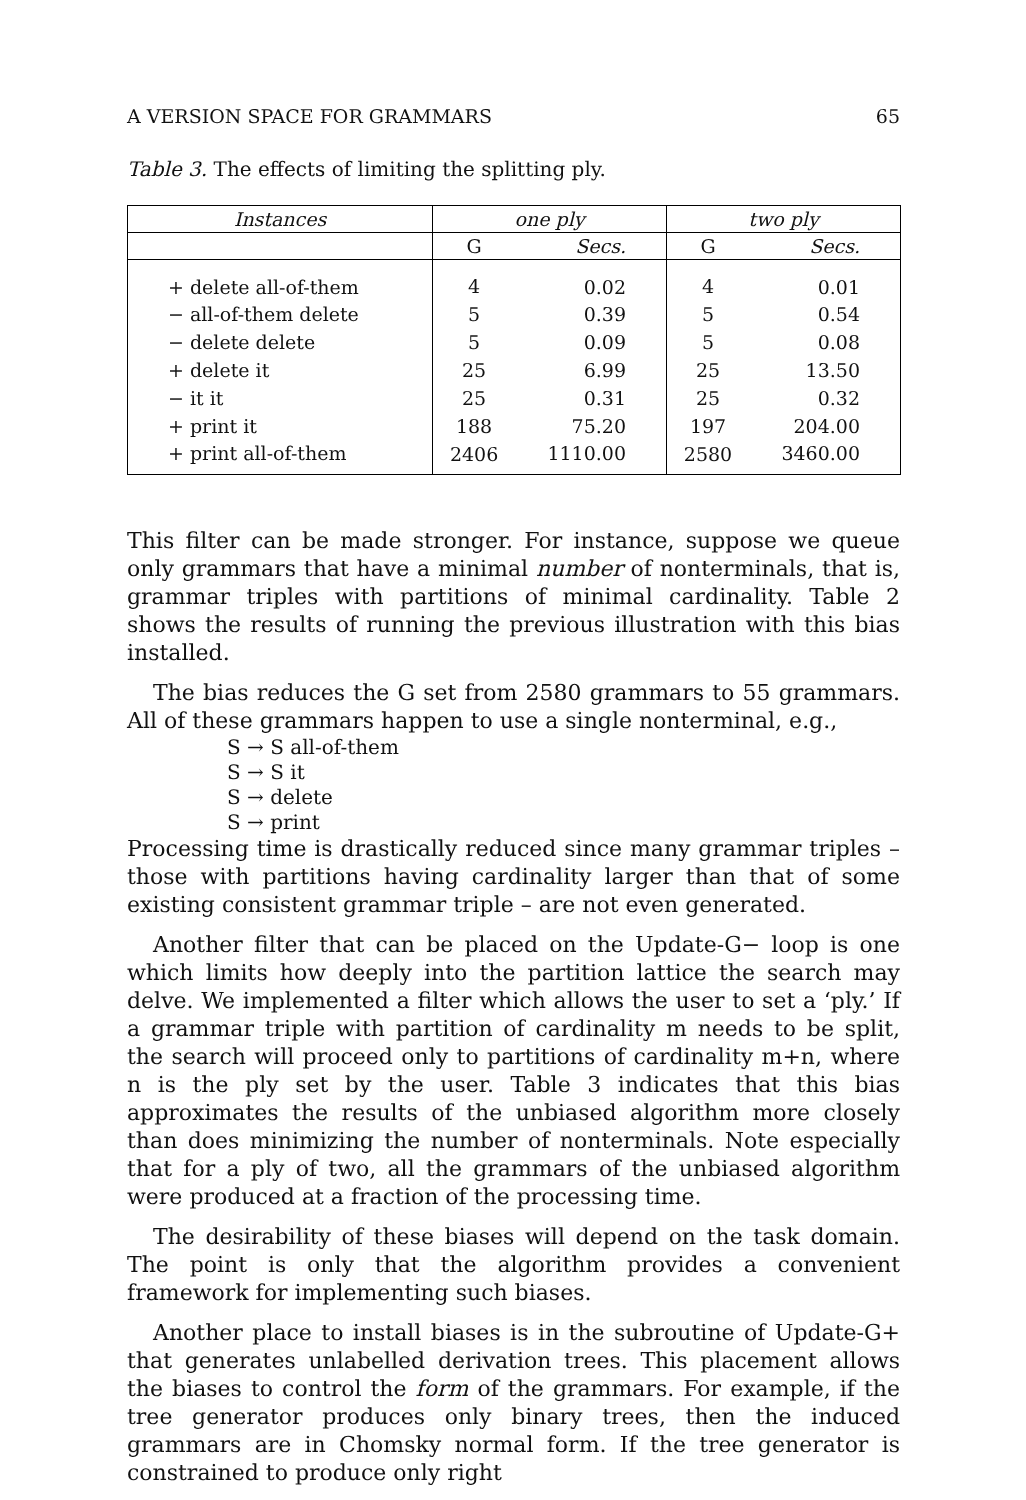A VERSION SPACE FOR GRAMMARS 65
Table 3. The effects of limiting the splitting ply.
| Instances | one ply | | two ply | |
| --- | --- | --- | --- | --- |
| | G | Secs. | G | Secs. |
| + delete all-of-them | 4 | 0.02 | 4 | 0.01 |
| − all-of-them delete | 5 | 0.39 | 5 | 0.54 |
| − delete delete | 5 | 0.09 | 5 | 0.08 |
| + delete it | 25 | 6.99 | 25 | 13.50 |
| − it it | 25 | 0.31 | 25 | 0.32 |
| + print it | 188 | 75.20 | 197 | 204.00 |
| + print all-of-them | 2406 | 1110.00 | 2580 | 3460.00 |
This filter can be made stronger. For instance, suppose we queue only grammars that have a minimal number of nonterminals, that is, grammar triples with partitions of minimal cardinality. Table 2 shows the results of running the previous illustration with this bias installed.
The bias reduces the G set from 2580 grammars to 55 grammars. All of these grammars happen to use a single nonterminal, e.g.,
S → S all-of-them
S → S it
S → delete
S → print
Processing time is drastically reduced since many grammar triples – those with partitions having cardinality larger than that of some existing consistent grammar triple – are not even generated.
Another filter that can be placed on the Update-G− loop is one which limits how deeply into the partition lattice the search may delve. We implemented a filter which allows the user to set a ‘ply.’ If a grammar triple with partition of cardinality m needs to be split, the search will proceed only to partitions of cardinality m+n, where n is the ply set by the user. Table 3 indicates that this bias approximates the results of the unbiased algorithm more closely than does minimizing the number of nonterminals. Note especially that for a ply of two, all the grammars of the unbiased algorithm were produced at a fraction of the processing time.
The desirability of these biases will depend on the task domain. The point is only that the algorithm provides a convenient framework for implementing such biases.
Another place to install biases is in the subroutine of Update-G+ that generates unlabelled derivation trees. This placement allows the biases to control the form of the grammars. For example, if the tree generator produces only binary trees, then the induced grammars are in Chomsky normal form. If the tree generator is constrained to produce only right